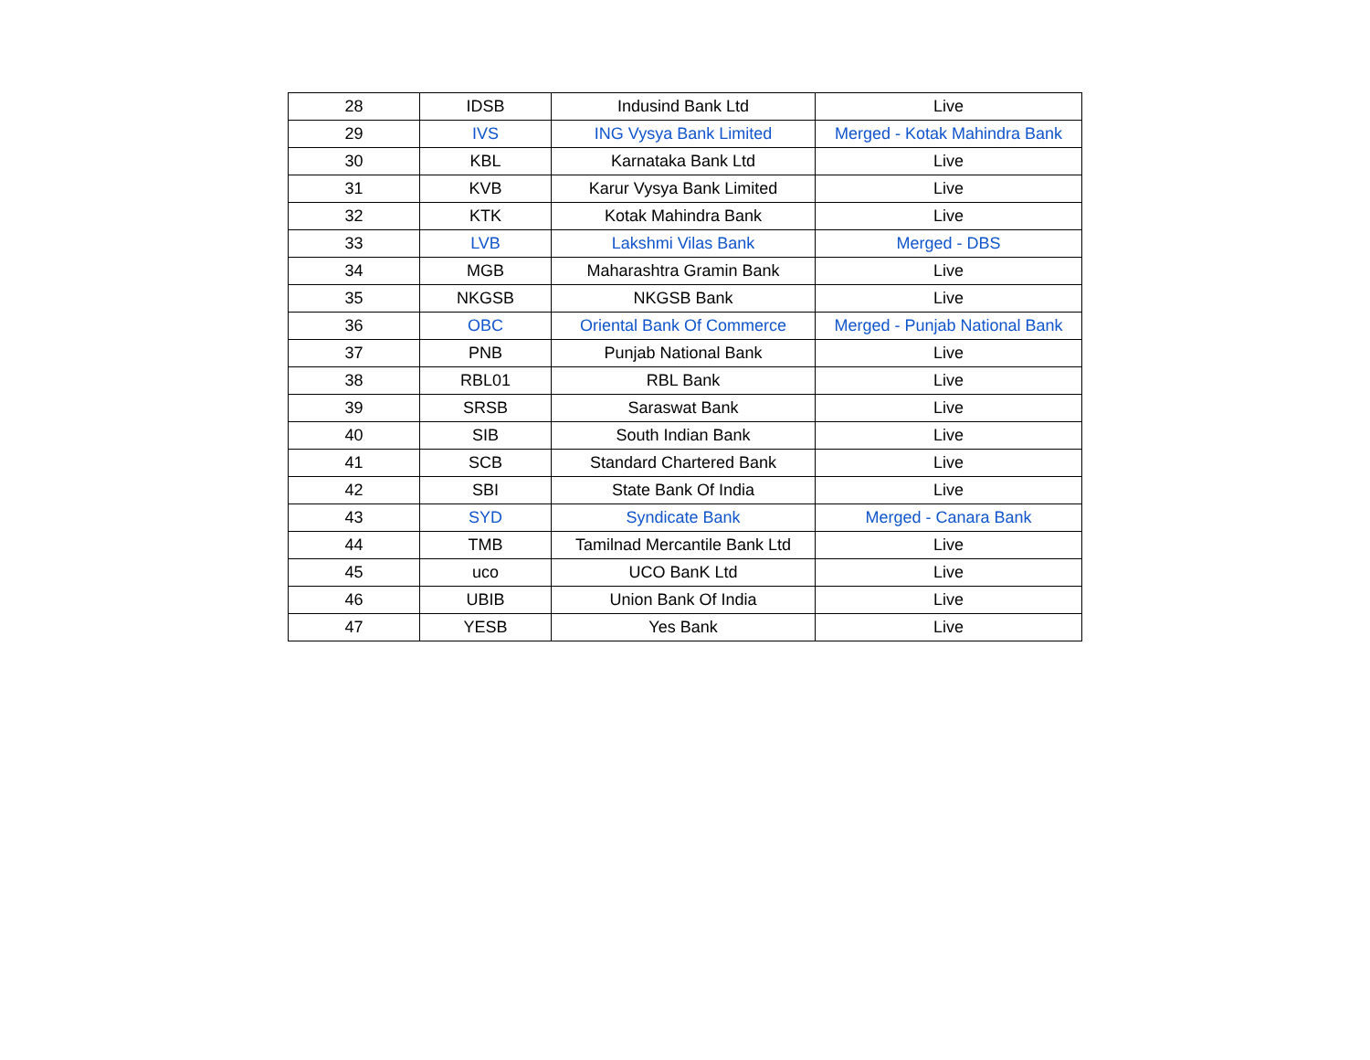| 28 | IDSB | Indusind Bank Ltd | Live |
| 29 | IVS | ING Vysya Bank Limited | Merged - Kotak Mahindra Bank |
| 30 | KBL | Karnataka Bank Ltd | Live |
| 31 | KVB | Karur Vysya Bank Limited | Live |
| 32 | KTK | Kotak Mahindra Bank | Live |
| 33 | LVB | Lakshmi Vilas Bank | Merged - DBS |
| 34 | MGB | Maharashtra Gramin Bank | Live |
| 35 | NKGSB | NKGSB Bank | Live |
| 36 | OBC | Oriental Bank Of Commerce | Merged - Punjab National Bank |
| 37 | PNB | Punjab National Bank | Live |
| 38 | RBL01 | RBL Bank | Live |
| 39 | SRSB | Saraswat Bank | Live |
| 40 | SIB | South Indian Bank | Live |
| 41 | SCB | Standard Chartered Bank | Live |
| 42 | SBI | State Bank Of India | Live |
| 43 | SYD | Syndicate Bank | Merged - Canara Bank |
| 44 | TMB | Tamilnad Mercantile Bank Ltd | Live |
| 45 | uco | UCO BanK Ltd | Live |
| 46 | UBIB | Union Bank Of India | Live |
| 47 | YESB | Yes Bank | Live |